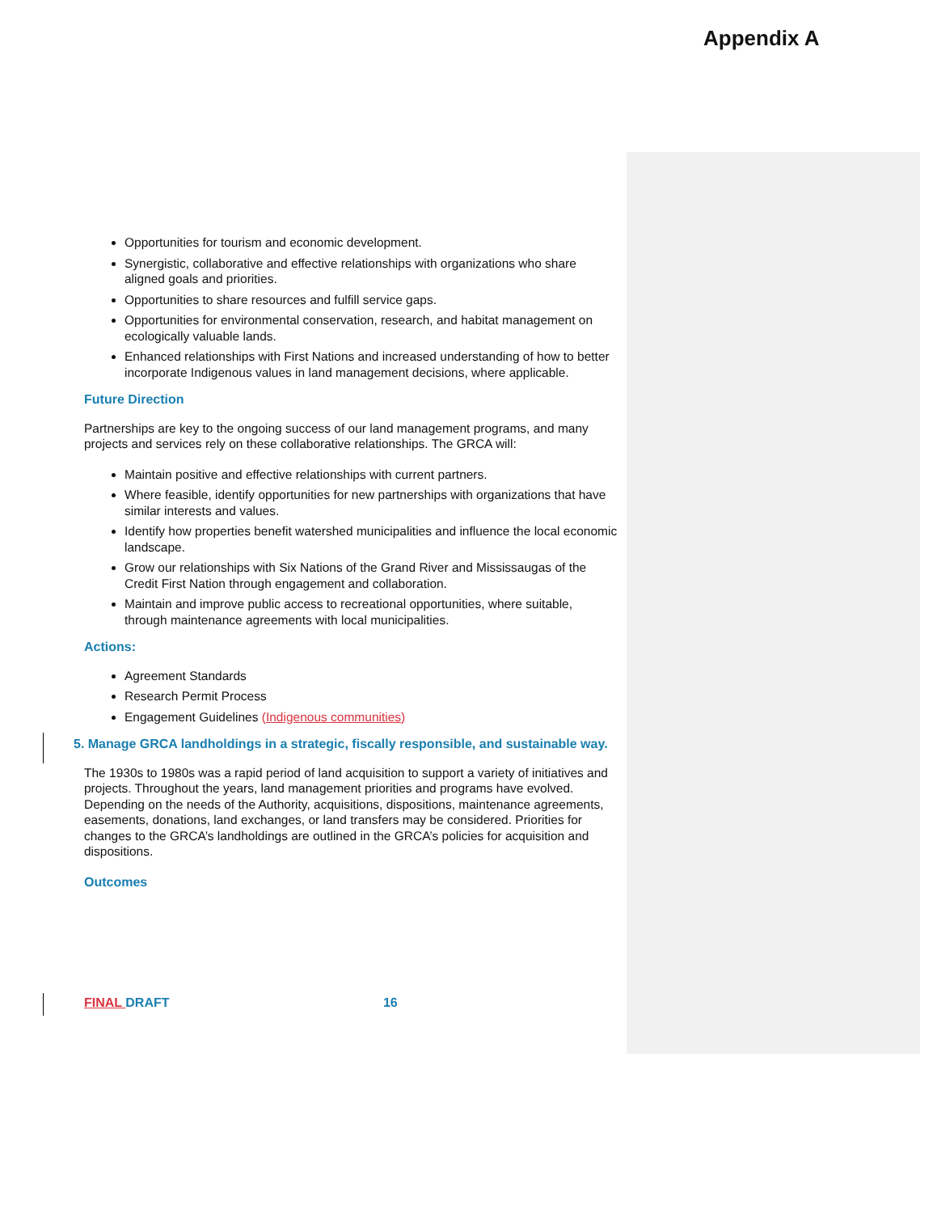Appendix A
Opportunities for tourism and economic development.
Synergistic, collaborative and effective relationships with organizations who share aligned goals and priorities.
Opportunities to share resources and fulfill service gaps.
Opportunities for environmental conservation, research, and habitat management on ecologically valuable lands.
Enhanced relationships with First Nations and increased understanding of how to better incorporate Indigenous values in land management decisions, where applicable.
Future Direction
Partnerships are key to the ongoing success of our land management programs, and many projects and services rely on these collaborative relationships. The GRCA will:
Maintain positive and effective relationships with current partners.
Where feasible, identify opportunities for new partnerships with organizations that have similar interests and values.
Identify how properties benefit watershed municipalities and influence the local economic landscape.
Grow our relationships with Six Nations of the Grand River and Mississaugas of the Credit First Nation through engagement and collaboration.
Maintain and improve public access to recreational opportunities, where suitable, through maintenance agreements with local municipalities.
Actions:
Agreement Standards
Research Permit Process
Engagement Guidelines (Indigenous communities)
5. Manage GRCA landholdings in a strategic, fiscally responsible, and sustainable way.
The 1930s to 1980s was a rapid period of land acquisition to support a variety of initiatives and projects. Throughout the years, land management priorities and programs have evolved. Depending on the needs of the Authority, acquisitions, dispositions, maintenance agreements, easements, donations, land exchanges, or land transfers may be considered. Priorities for changes to the GRCA’s landholdings are outlined in the GRCA’s policies for acquisition and dispositions.
Outcomes
FINAL DRAFT 16